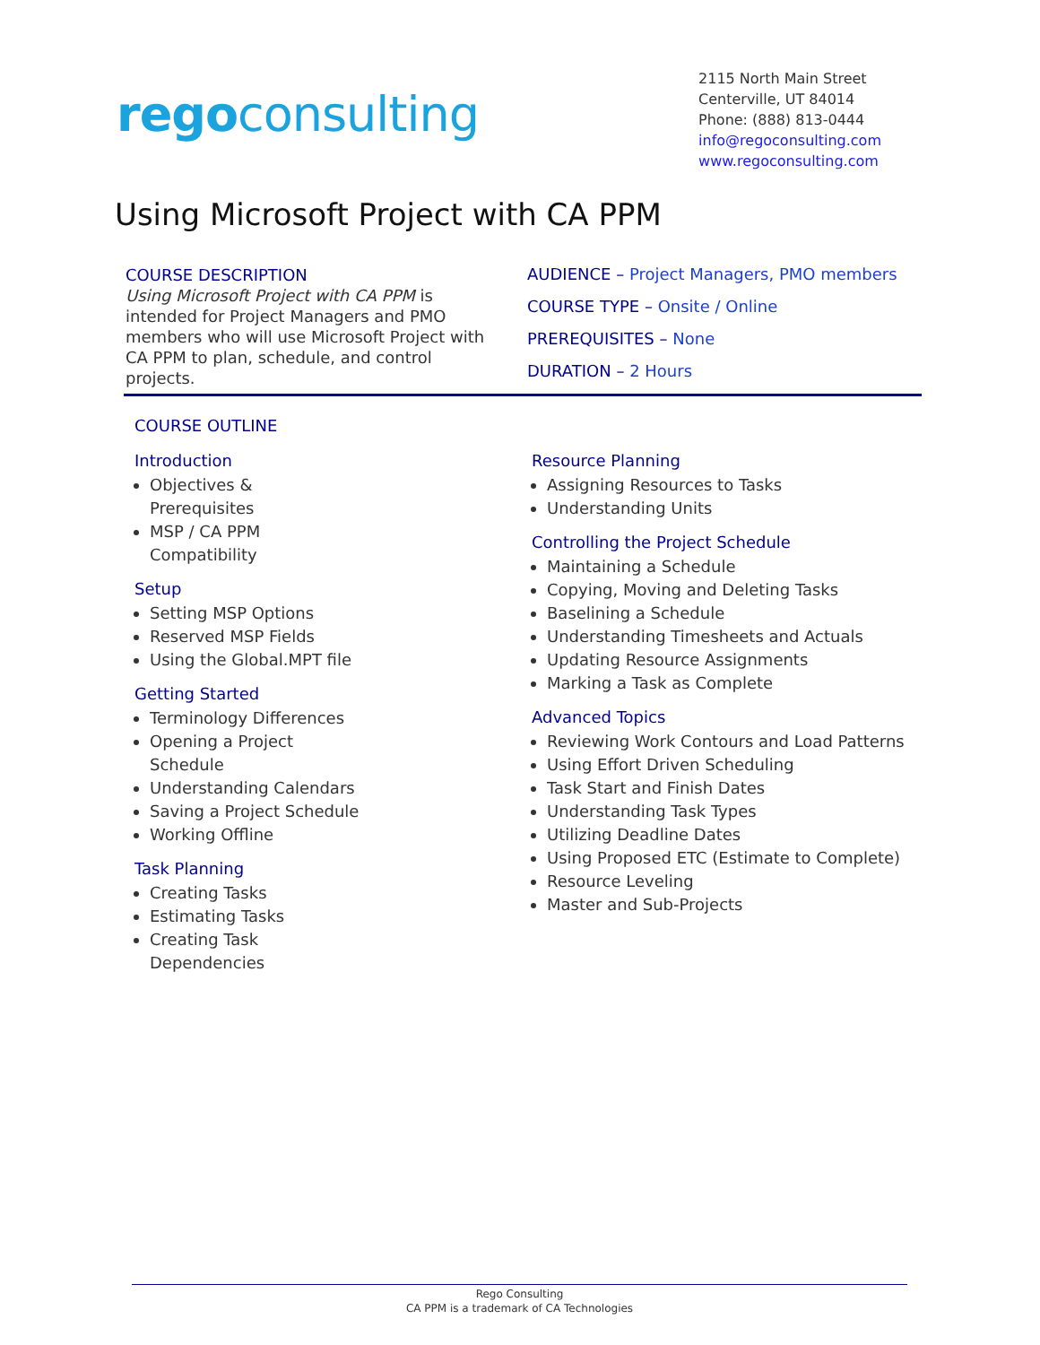regoconsulting
2115 North Main Street
Centerville, UT 84014
Phone: (888) 813-0444
info@regoconsulting.com
www.regoconsulting.com
Using Microsoft Project with CA PPM
COURSE DESCRIPTION
Using Microsoft Project with CA PPM is intended for Project Managers and PMO members who will use Microsoft Project with CA PPM to plan, schedule, and control projects.
AUDIENCE – Project Managers, PMO members
COURSE TYPE – Onsite / Online
PREREQUISITES – None
DURATION – 2 Hours
COURSE OUTLINE
Introduction
Objectives & Prerequisites
MSP / CA PPM Compatibility
Setup
Setting MSP Options
Reserved MSP Fields
Using the Global.MPT file
Getting Started
Terminology Differences
Opening a Project Schedule
Understanding Calendars
Saving a Project Schedule
Working Offline
Task Planning
Creating Tasks
Estimating Tasks
Creating Task Dependencies
Resource Planning
Assigning Resources to Tasks
Understanding Units
Controlling the Project Schedule
Maintaining a Schedule
Copying, Moving and Deleting Tasks
Baselining a Schedule
Understanding Timesheets and Actuals
Updating Resource Assignments
Marking a Task as Complete
Advanced Topics
Reviewing Work Contours and Load Patterns
Using Effort Driven Scheduling
Task Start and Finish Dates
Understanding Task Types
Utilizing Deadline Dates
Using Proposed ETC (Estimate to Complete)
Resource Leveling
Master and Sub-Projects
Rego Consulting
CA PPM is a trademark of CA Technologies